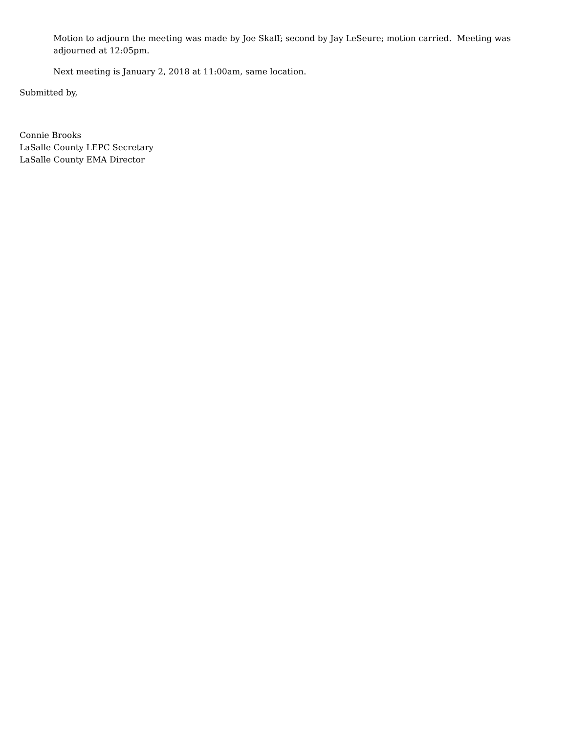Motion to adjourn the meeting was made by Joe Skaff; second by Jay LeSeure; motion carried. Meeting was adjourned at 12:05pm.
Next meeting is January 2, 2018 at 11:00am, same location.
Submitted by,
Connie Brooks
LaSalle County LEPC Secretary
LaSalle County EMA Director